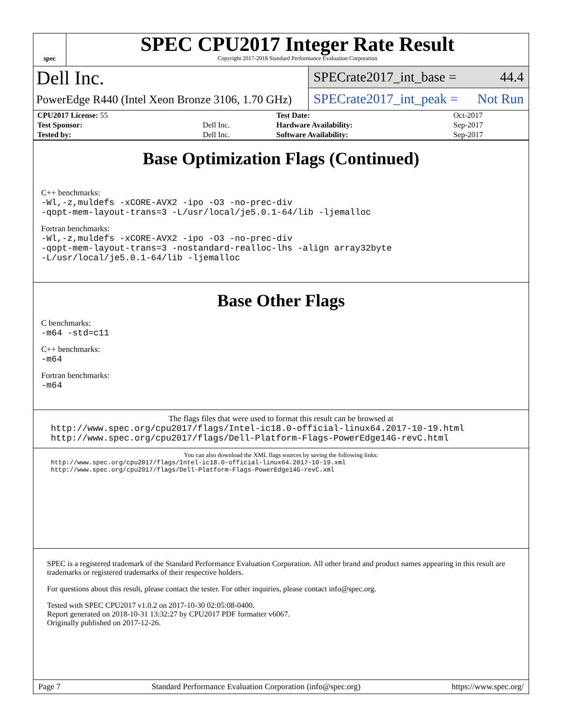spec
SPEC CPU2017 Integer Rate Result
Copyright 2017-2018 Standard Performance Evaluation Corporation
Dell Inc.
PowerEdge R440 (Intel Xeon Bronze 3106, 1.70 GHz)
SPECrate2017_int_base = 44.4
SPECrate2017_int_peak = Not Run
| CPU2017 License: 55 | | Test Date: | Oct-2017 |
| Test Sponsor: | Dell Inc. | Hardware Availability: | Sep-2017 |
| Tested by: | Dell Inc. | Software Availability: | Sep-2017 |
Base Optimization Flags (Continued)
C++ benchmarks:
-Wl,-z,muldefs -xCORE-AVX2 -ipo -O3 -no-prec-div
-qopt-mem-layout-trans=3 -L/usr/local/je5.0.1-64/lib -ljemalloc
Fortran benchmarks:
-Wl,-z,muldefs -xCORE-AVX2 -ipo -O3 -no-prec-div
-qopt-mem-layout-trans=3 -nostandard-realloc-lhs -align array32byte
-L/usr/local/je5.0.1-64/lib -ljemalloc
Base Other Flags
C benchmarks:
-m64 -std=c11
C++ benchmarks:
-m64
Fortran benchmarks:
-m64
The flags files that were used to format this result can be browsed at
http://www.spec.org/cpu2017/flags/Intel-ic18.0-official-linux64.2017-10-19.html
http://www.spec.org/cpu2017/flags/Dell-Platform-Flags-PowerEdge14G-revC.html
You can also download the XML flags sources by saving the following links:
http://www.spec.org/cpu2017/flags/Intel-ic18.0-official-linux64.2017-10-19.xml
http://www.spec.org/cpu2017/flags/Dell-Platform-Flags-PowerEdge14G-revC.xml
SPEC is a registered trademark of the Standard Performance Evaluation Corporation. All other brand and product names appearing in this result are trademarks or registered trademarks of their respective holders.
For questions about this result, please contact the tester. For other inquiries, please contact info@spec.org.
Tested with SPEC CPU2017 v1.0.2 on 2017-10-30 02:05:08-0400.
Report generated on 2018-10-31 13:32:27 by CPU2017 PDF formatter v6067.
Originally published on 2017-12-26.
Page 7 Standard Performance Evaluation Corporation (info@spec.org) https://www.spec.org/